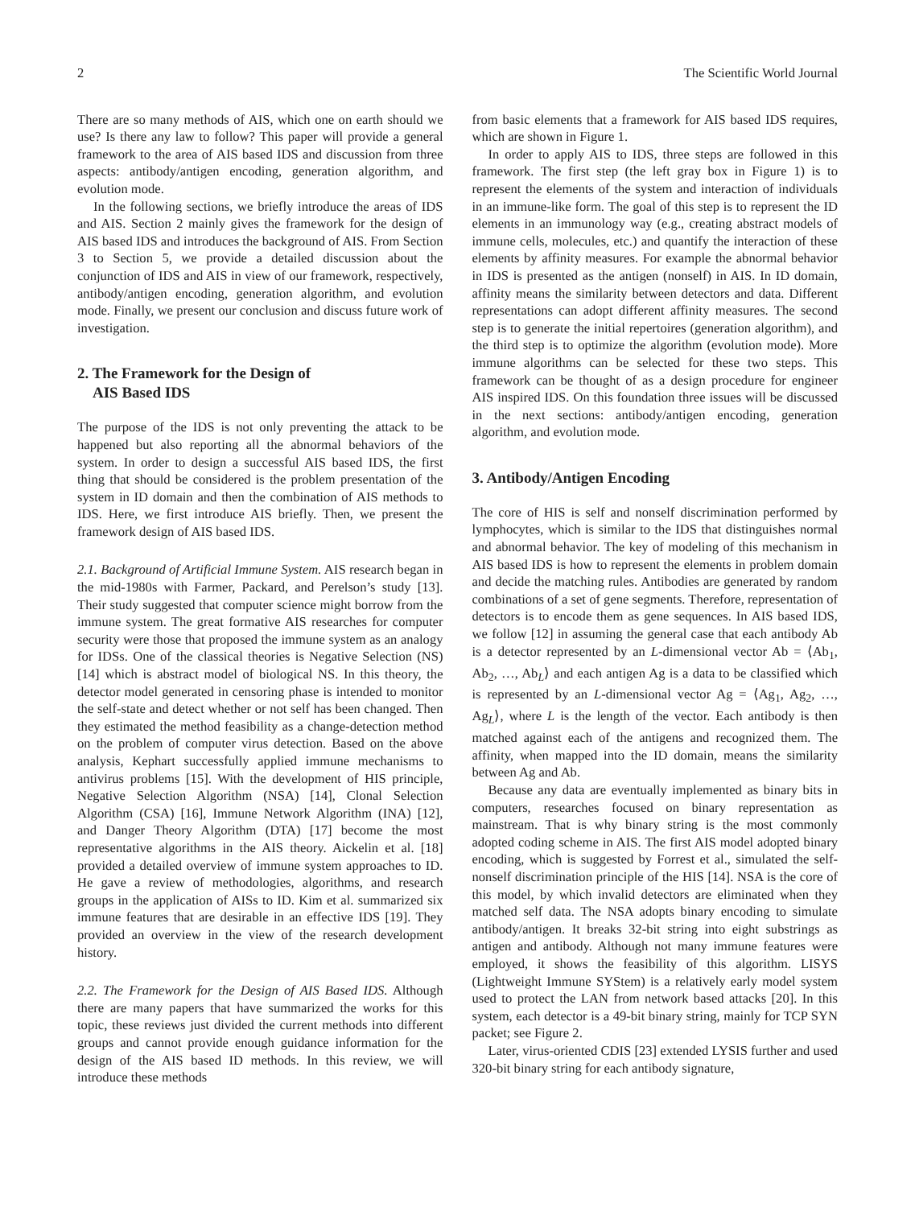2 The Scientific World Journal
There are so many methods of AIS, which one on earth should we use? Is there any law to follow? This paper will provide a general framework to the area of AIS based IDS and discussion from three aspects: antibody/antigen encoding, generation algorithm, and evolution mode.
In the following sections, we briefly introduce the areas of IDS and AIS. Section 2 mainly gives the framework for the design of AIS based IDS and introduces the background of AIS. From Section 3 to Section 5, we provide a detailed discussion about the conjunction of IDS and AIS in view of our framework, respectively, antibody/antigen encoding, generation algorithm, and evolution mode. Finally, we present our conclusion and discuss future work of investigation.
2. The Framework for the Design of
AIS Based IDS
The purpose of the IDS is not only preventing the attack to be happened but also reporting all the abnormal behaviors of the system. In order to design a successful AIS based IDS, the first thing that should be considered is the problem presentation of the system in ID domain and then the combination of AIS methods to IDS. Here, we first introduce AIS briefly. Then, we present the framework design of AIS based IDS.
2.1. Background of Artificial Immune System. AIS research began in the mid-1980s with Farmer, Packard, and Perelson’s study [13]. Their study suggested that computer science might borrow from the immune system. The great formative AIS researches for computer security were those that proposed the immune system as an analogy for IDSs. One of the classical theories is Negative Selection (NS) [14] which is abstract model of biological NS. In this theory, the detector model generated in censoring phase is intended to monitor the self-state and detect whether or not self has been changed. Then they estimated the method feasibility as a change-detection method on the problem of computer virus detection. Based on the above analysis, Kephart successfully applied immune mechanisms to antivirus problems [15]. With the development of HIS principle, Negative Selection Algorithm (NSA) [14], Clonal Selection Algorithm (CSA) [16], Immune Network Algorithm (INA) [12], and Danger Theory Algorithm (DTA) [17] become the most representative algorithms in the AIS theory. Aickelin et al. [18] provided a detailed overview of immune system approaches to ID. He gave a review of methodologies, algorithms, and research groups in the application of AISs to ID. Kim et al. summarized six immune features that are desirable in an effective IDS [19]. They provided an overview in the view of the research development history.
2.2. The Framework for the Design of AIS Based IDS. Although there are many papers that have summarized the works for this topic, these reviews just divided the current methods into different groups and cannot provide enough guidance information for the design of the AIS based ID methods. In this review, we will introduce these methods
from basic elements that a framework for AIS based IDS requires, which are shown in Figure 1.
In order to apply AIS to IDS, three steps are followed in this framework. The first step (the left gray box in Figure 1) is to represent the elements of the system and interaction of individuals in an immune-like form. The goal of this step is to represent the ID elements in an immunology way (e.g., creating abstract models of immune cells, molecules, etc.) and quantify the interaction of these elements by affinity measures. For example the abnormal behavior in IDS is presented as the antigen (nonself) in AIS. In ID domain, affinity means the similarity between detectors and data. Different representations can adopt different affinity measures. The second step is to generate the initial repertoires (generation algorithm), and the third step is to optimize the algorithm (evolution mode). More immune algorithms can be selected for these two steps. This framework can be thought of as a design procedure for engineer AIS inspired IDS. On this foundation three issues will be discussed in the next sections: antibody/antigen encoding, generation algorithm, and evolution mode.
3. Antibody/Antigen Encoding
The core of HIS is self and nonself discrimination performed by lymphocytes, which is similar to the IDS that distinguishes normal and abnormal behavior. The key of modeling of this mechanism in AIS based IDS is how to represent the elements in problem domain and decide the matching rules. Antibodies are generated by random combinations of a set of gene segments. Therefore, representation of detectors is to encode them as gene sequences. In AIS based IDS, we follow [12] in assuming the general case that each antibody Ab is a detector represented by an L-dimensional vector Ab = ⟨Ab<sub>1</sub>, Ab<sub>2</sub>, …, Ab<sub>L</sub>⟩ and each antigen Ag is a data to be classified which is represented by an L-dimensional vector Ag = ⟨Ag<sub>1</sub>, Ag<sub>2</sub>, …, Ag<sub>L</sub>⟩, where L is the length of the vector. Each antibody is then matched against each of the antigens and recognized them. The affinity, when mapped into the ID domain, means the similarity between Ag and Ab.
Because any data are eventually implemented as binary bits in computers, researches focused on binary representation as mainstream. That is why binary string is the most commonly adopted coding scheme in AIS. The first AIS model adopted binary encoding, which is suggested by Forrest et al., simulated the self-nonself discrimination principle of the HIS [14]. NSA is the core of this model, by which invalid detectors are eliminated when they matched self data. The NSA adopts binary encoding to simulate antibody/antigen. It breaks 32-bit string into eight substrings as antigen and antibody. Although not many immune features were employed, it shows the feasibility of this algorithm. LISYS (Lightweight Immune SYStem) is a relatively early model system used to protect the LAN from network based attacks [20]. In this system, each detector is a 49-bit binary string, mainly for TCP SYN packet; see Figure 2.
Later, virus-oriented CDIS [23] extended LYSIS further and used 320-bit binary string for each antibody signature,